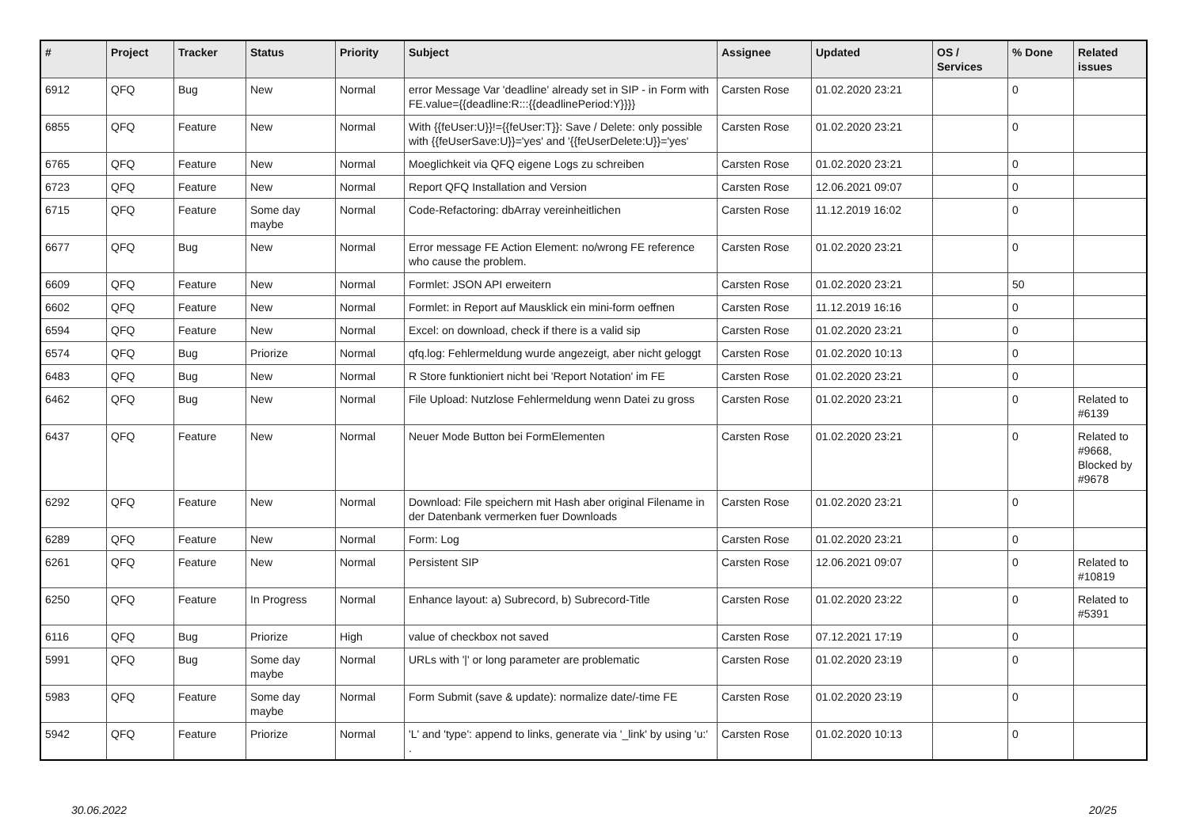| # | Project | Tracker | Status | Priority | Subject | Assignee | Updated | OS / Services | % Done | Related issues |
| --- | --- | --- | --- | --- | --- | --- | --- | --- | --- | --- |
| 6912 | QFQ | Bug | New | Normal | error Message Var 'deadline' already set in SIP - in Form with FE.value={{deadline:R:::{{deadlinePeriod:Y}}}} | Carsten Rose | 01.02.2020 23:21 | | 0 | |
| 6855 | QFQ | Feature | New | Normal | With {{feUser:U}}!={{feUser:T}}: Save / Delete: only possible with {{feUserSave:U}}='yes' and '{{feUserDelete:U}}='yes' | Carsten Rose | 01.02.2020 23:21 | | 0 | |
| 6765 | QFQ | Feature | New | Normal | Moeglichkeit via QFQ eigene Logs zu schreiben | Carsten Rose | 01.02.2020 23:21 | | 0 | |
| 6723 | QFQ | Feature | New | Normal | Report QFQ Installation and Version | Carsten Rose | 12.06.2021 09:07 | | 0 | |
| 6715 | QFQ | Feature | Some day maybe | Normal | Code-Refactoring: dbArray vereinheitlichen | Carsten Rose | 11.12.2019 16:02 | | 0 | |
| 6677 | QFQ | Bug | New | Normal | Error message FE Action Element: no/wrong FE reference who cause the problem. | Carsten Rose | 01.02.2020 23:21 | | 0 | |
| 6609 | QFQ | Feature | New | Normal | Formlet: JSON API erweitern | Carsten Rose | 01.02.2020 23:21 | | 50 | |
| 6602 | QFQ | Feature | New | Normal | Formlet: in Report auf Mausklick ein mini-form oeffnen | Carsten Rose | 11.12.2019 16:16 | | 0 | |
| 6594 | QFQ | Feature | New | Normal | Excel: on download, check if there is a valid sip | Carsten Rose | 01.02.2020 23:21 | | 0 | |
| 6574 | QFQ | Bug | Priorize | Normal | qfq.log: Fehlermeldung wurde angezeigt, aber nicht geloggt | Carsten Rose | 01.02.2020 10:13 | | 0 | |
| 6483 | QFQ | Bug | New | Normal | R Store funktioniert nicht bei 'Report Notation' im FE | Carsten Rose | 01.02.2020 23:21 | | 0 | |
| 6462 | QFQ | Bug | New | Normal | File Upload: Nutzlose Fehlermeldung wenn Datei zu gross | Carsten Rose | 01.02.2020 23:21 | | 0 | Related to #6139 |
| 6437 | QFQ | Feature | New | Normal | Neuer Mode Button bei FormElementen | Carsten Rose | 01.02.2020 23:21 | | 0 | Related to #9668, Blocked by #9678 |
| 6292 | QFQ | Feature | New | Normal | Download: File speichern mit Hash aber original Filename in der Datenbank vermerken fuer Downloads | Carsten Rose | 01.02.2020 23:21 | | 0 | |
| 6289 | QFQ | Feature | New | Normal | Form: Log | Carsten Rose | 01.02.2020 23:21 | | 0 | |
| 6261 | QFQ | Feature | New | Normal | Persistent SIP | Carsten Rose | 12.06.2021 09:07 | | 0 | Related to #10819 |
| 6250 | QFQ | Feature | In Progress | Normal | Enhance layout: a) Subrecord, b) Subrecord-Title | Carsten Rose | 01.02.2020 23:22 | | 0 | Related to #5391 |
| 6116 | QFQ | Bug | Priorize | High | value of checkbox not saved | Carsten Rose | 07.12.2021 17:19 | | 0 | |
| 5991 | QFQ | Bug | Some day maybe | Normal | URLs with '/' or long parameter are problematic | Carsten Rose | 01.02.2020 23:19 | | 0 | |
| 5983 | QFQ | Feature | Some day maybe | Normal | Form Submit (save & update): normalize date/-time FE | Carsten Rose | 01.02.2020 23:19 | | 0 | |
| 5942 | QFQ | Feature | Priorize | Normal | 'L' and 'type': append to links, generate via '_link' by using 'u:' . | Carsten Rose | 01.02.2020 10:13 | | 0 | |
30.06.2022 20/25